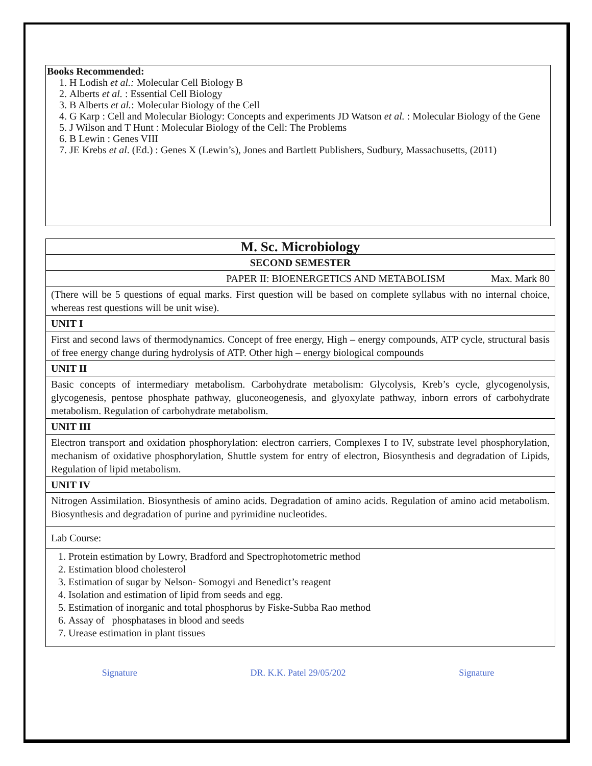Books Recommended:
1. H Lodish et al.: Molecular Cell Biology B
2. Alberts et al. : Essential Cell Biology
3. B Alberts et al.: Molecular Biology of the Cell
4. G Karp : Cell and Molecular Biology: Concepts and experiments JD Watson et al. : Molecular Biology of the Gene
5. J Wilson and T Hunt : Molecular Biology of the Cell: The Problems
6. B Lewin : Genes VIII
7. JE Krebs et al. (Ed.) : Genes X (Lewin’s), Jones and Bartlett Publishers, Sudbury, Massachusetts, (2011)
| M. Sc. Microbiology |
| SECOND SEMESTER |
| PAPER II: BIOENERGETICS AND METABOLISM Max. Mark 80 |
| (There will be 5 questions of equal marks. First question will be based on complete syllabus with no internal choice, whereas rest questions will be unit wise). |
| UNIT I |
| First and second laws of thermodynamics. Concept of free energy, High – energy compounds, ATP cycle, structural basis of free energy change during hydrolysis of ATP. Other high – energy biological compounds |
| UNIT II |
| Basic concepts of intermediary metabolism. Carbohydrate metabolism: Glycolysis, Kreb’s cycle, glycogenolysis, glycogenesis, pentose phosphate pathway, gluconeogenesis, and glyoxylate pathway, inborn errors of carbohydrate metabolism. Regulation of carbohydrate metabolism. |
| UNIT III |
| Electron transport and oxidation phosphorylation: electron carriers, Complexes I to IV, substrate level phosphorylation, mechanism of oxidative phosphorylation, Shuttle system for entry of electron, Biosynthesis and degradation of Lipids, Regulation of lipid metabolism. |
| UNIT IV |
| Nitrogen Assimilation. Biosynthesis of amino acids. Degradation of amino acids. Regulation of amino acid metabolism. Biosynthesis and degradation of purine and pyrimidine nucleotides. |
| Lab Course: |
| 1. Protein estimation by Lowry, Bradford and Spectrophotometric method 2. Estimation blood cholesterol 3. Estimation of sugar by Nelson- Somogyi and Benedict’s reagent 4. Isolation and estimation of lipid from seeds and egg. 5. Estimation of inorganic and total phosphorus by Fiske-Subba Rao method 6. Assay of phosphatases in blood and seeds 7. Urease estimation in plant tissues |
Signature DR. K.K. Patel 29/05/202 Signature